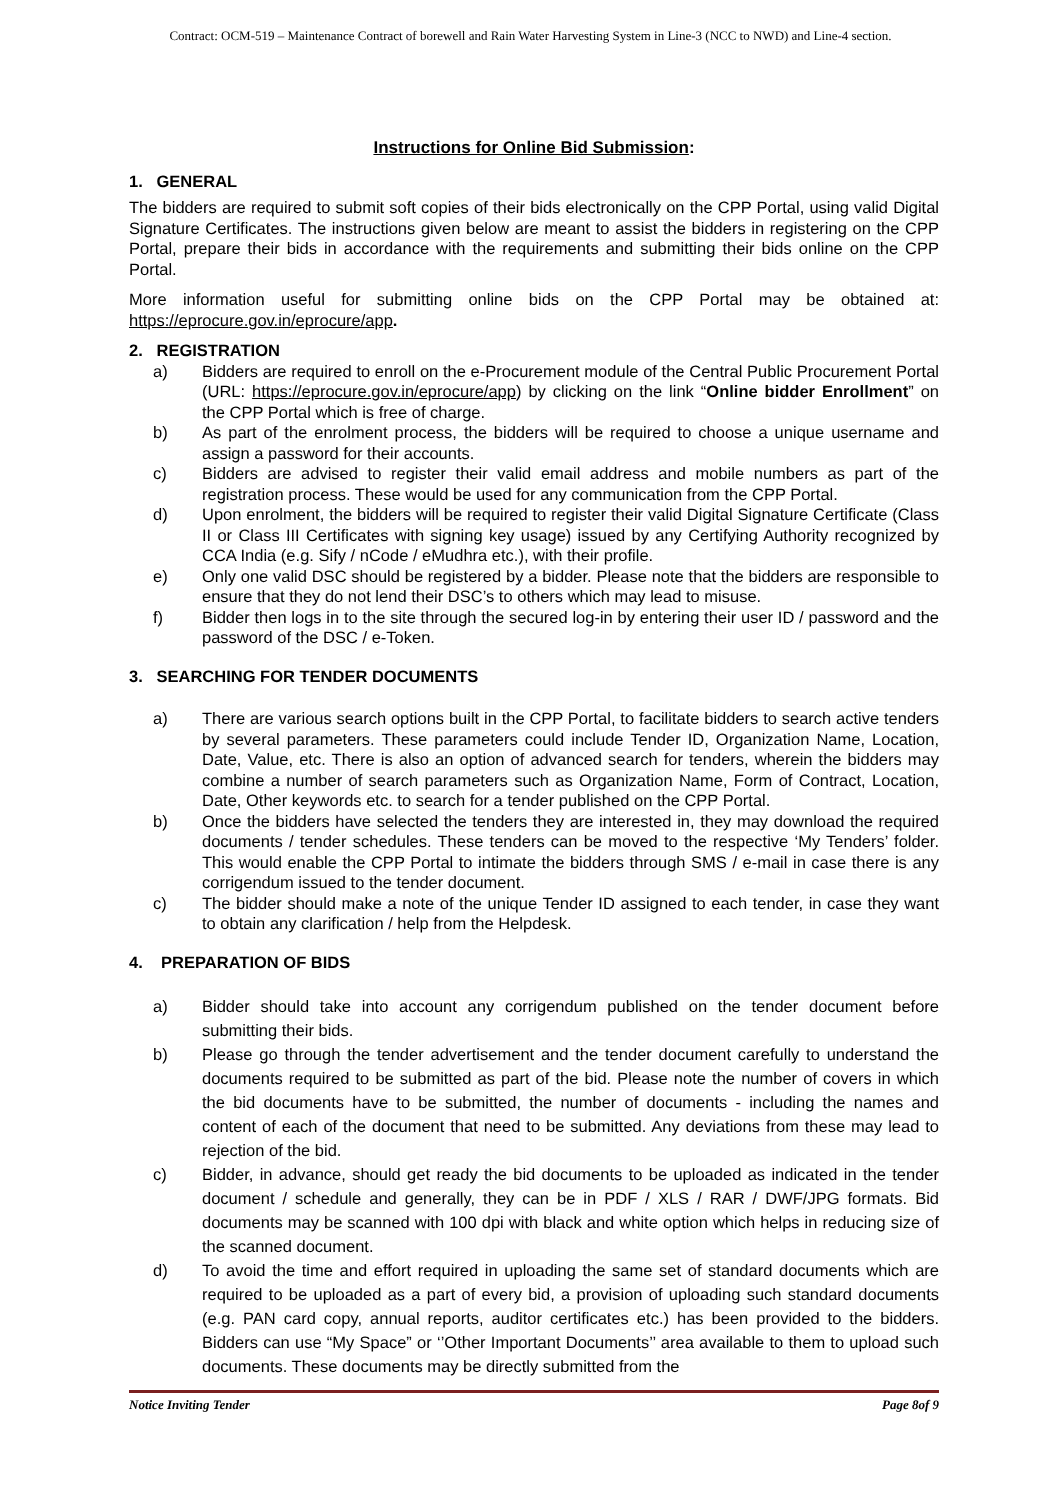Contract: OCM-519 – Maintenance Contract of borewell and Rain Water Harvesting System in Line-3 (NCC to NWD) and Line-4 section.
Instructions for Online Bid Submission:
1. GENERAL
The bidders are required to submit soft copies of their bids electronically on the CPP Portal, using valid Digital Signature Certificates. The instructions given below are meant to assist the bidders in registering on the CPP Portal, prepare their bids in accordance with the requirements and submitting their bids online on the CPP Portal.
More information useful for submitting online bids on the CPP Portal may be obtained at: https://eprocure.gov.in/eprocure/app.
2. REGISTRATION
a) Bidders are required to enroll on the e-Procurement module of the Central Public Procurement Portal (URL: https://eprocure.gov.in/eprocure/app) by clicking on the link “Online bidder Enrollment” on the CPP Portal which is free of charge.
b) As part of the enrolment process, the bidders will be required to choose a unique username and assign a password for their accounts.
c) Bidders are advised to register their valid email address and mobile numbers as part of the registration process. These would be used for any communication from the CPP Portal.
d) Upon enrolment, the bidders will be required to register their valid Digital Signature Certificate (Class II or Class III Certificates with signing key usage) issued by any Certifying Authority recognized by CCA India (e.g. Sify / nCode / eMudhra etc.), with their profile.
e) Only one valid DSC should be registered by a bidder. Please note that the bidders are responsible to ensure that they do not lend their DSC’s to others which may lead to misuse.
f) Bidder then logs in to the site through the secured log-in by entering their user ID / password and the password of the DSC / e-Token.
3. SEARCHING FOR TENDER DOCUMENTS
a) There are various search options built in the CPP Portal, to facilitate bidders to search active tenders by several parameters. These parameters could include Tender ID, Organization Name, Location, Date, Value, etc. There is also an option of advanced search for tenders, wherein the bidders may combine a number of search parameters such as Organization Name, Form of Contract, Location, Date, Other keywords etc. to search for a tender published on the CPP Portal.
b) Once the bidders have selected the tenders they are interested in, they may download the required documents / tender schedules. These tenders can be moved to the respective ‘My Tenders’ folder. This would enable the CPP Portal to intimate the bidders through SMS / e-mail in case there is any corrigendum issued to the tender document.
c) The bidder should make a note of the unique Tender ID assigned to each tender, in case they want to obtain any clarification / help from the Helpdesk.
4. PREPARATION OF BIDS
a) Bidder should take into account any corrigendum published on the tender document before submitting their bids.
b) Please go through the tender advertisement and the tender document carefully to understand the documents required to be submitted as part of the bid. Please note the number of covers in which the bid documents have to be submitted, the number of documents - including the names and content of each of the document that need to be submitted. Any deviations from these may lead to rejection of the bid.
c) Bidder, in advance, should get ready the bid documents to be uploaded as indicated in the tender document / schedule and generally, they can be in PDF / XLS / RAR / DWF/JPG formats. Bid documents may be scanned with 100 dpi with black and white option which helps in reducing size of the scanned document.
d) To avoid the time and effort required in uploading the same set of standard documents which are required to be uploaded as a part of every bid, a provision of uploading such standard documents (e.g. PAN card copy, annual reports, auditor certificates etc.) has been provided to the bidders. Bidders can use “My Space” or ‘’Other Important Documents’’ area available to them to upload such documents. These documents may be directly submitted from the
Notice Inviting Tender Page 8of 9